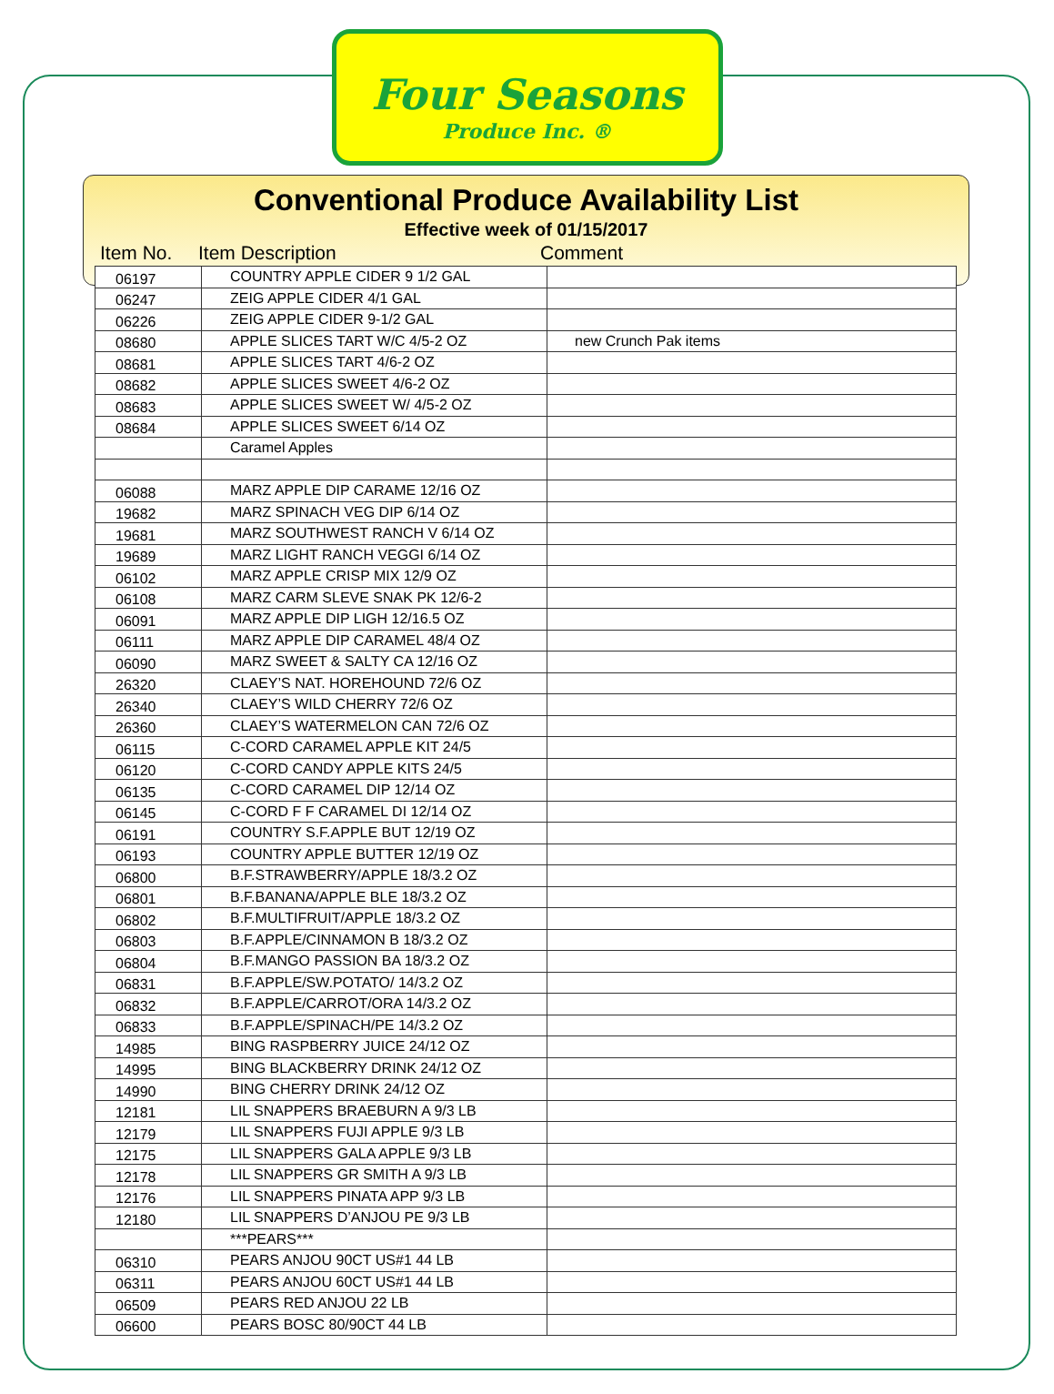Four Seasons
Produce Inc. ®
Conventional Produce Availability List
Effective week of 01/15/2017
Item No. Item Description Comment
| 06197 | COUNTRY APPLE CIDER 9 1/2 GAL | |
| 06247 | ZEIG APPLE CIDER 4/1 GAL | |
| 06226 | ZEIG APPLE CIDER 9-1/2 GAL | |
| 08680 | APPLE SLICES TART W/C 4/5-2 OZ | new Crunch Pak items |
| 08681 | APPLE SLICES TART 4/6-2 OZ | |
| 08682 | APPLE SLICES SWEET 4/6-2 OZ | |
| 08683 | APPLE SLICES SWEET W/ 4/5-2 OZ | |
| 08684 | APPLE SLICES SWEET 6/14 OZ | |
| | Caramel Apples | |
| 06088 | MARZ APPLE DIP CARAME 12/16 OZ | |
| 19682 | MARZ SPINACH VEG DIP 6/14 OZ | |
| 19681 | MARZ SOUTHWEST RANCH V 6/14 OZ | |
| 19689 | MARZ LIGHT RANCH VEGGI 6/14 OZ | |
| 06102 | MARZ APPLE CRISP MIX 12/9 OZ | |
| 06108 | MARZ CARM SLEVE SNAK PK 12/6-2 | |
| 06091 | MARZ APPLE DIP LIGH 12/16.5 OZ | |
| 06111 | MARZ APPLE DIP CARAMEL 48/4 OZ | |
| 06090 | MARZ SWEET & SALTY CA 12/16 OZ | |
| 26320 | CLAEY’S NAT. HOREHOUND 72/6 OZ | |
| 26340 | CLAEY’S WILD CHERRY 72/6 OZ | |
| 26360 | CLAEY’S WATERMELON CAN 72/6 OZ | |
| 06115 | C-CORD CARAMEL APPLE KIT 24/5 | |
| 06120 | C-CORD CANDY APPLE KITS 24/5 | |
| 06135 | C-CORD CARAMEL DIP 12/14 OZ | |
| 06145 | C-CORD F F CARAMEL DI 12/14 OZ | |
| 06191 | COUNTRY S.F.APPLE BUT 12/19 OZ | |
| 06193 | COUNTRY APPLE BUTTER 12/19 OZ | |
| 06800 | B.F.STRAWBERRY/APPLE 18/3.2 OZ | |
| 06801 | B.F.BANANA/APPLE BLE 18/3.2 OZ | |
| 06802 | B.F.MULTIFRUIT/APPLE 18/3.2 OZ | |
| 06803 | B.F.APPLE/CINNAMON B 18/3.2 OZ | |
| 06804 | B.F.MANGO PASSION BA 18/3.2 OZ | |
| 06831 | B.F.APPLE/SW.POTATO/ 14/3.2 OZ | |
| 06832 | B.F.APPLE/CARROT/ORA 14/3.2 OZ | |
| 06833 | B.F.APPLE/SPINACH/PE 14/3.2 OZ | |
| 14985 | BING RASPBERRY JUICE 24/12 OZ | |
| 14995 | BING BLACKBERRY DRINK 24/12 OZ | |
| 14990 | BING CHERRY DRINK 24/12 OZ | |
| 12181 | LIL SNAPPERS BRAEBURN A 9/3 LB | |
| 12179 | LIL SNAPPERS FUJI APPLE 9/3 LB | |
| 12175 | LIL SNAPPERS GALA APPLE 9/3 LB | |
| 12178 | LIL SNAPPERS GR SMITH A 9/3 LB | |
| 12176 | LIL SNAPPERS PINATA APP 9/3 LB | |
| 12180 | LIL SNAPPERS D’ANJOU PE 9/3 LB | |
| | ***PEARS*** | |
| 06310 | PEARS ANJOU 90CT US#1 44 LB | |
| 06311 | PEARS ANJOU 60CT US#1 44 LB | |
| 06509 | PEARS RED ANJOU 22 LB | |
| 06600 | PEARS BOSC 80/90CT 44 LB | |